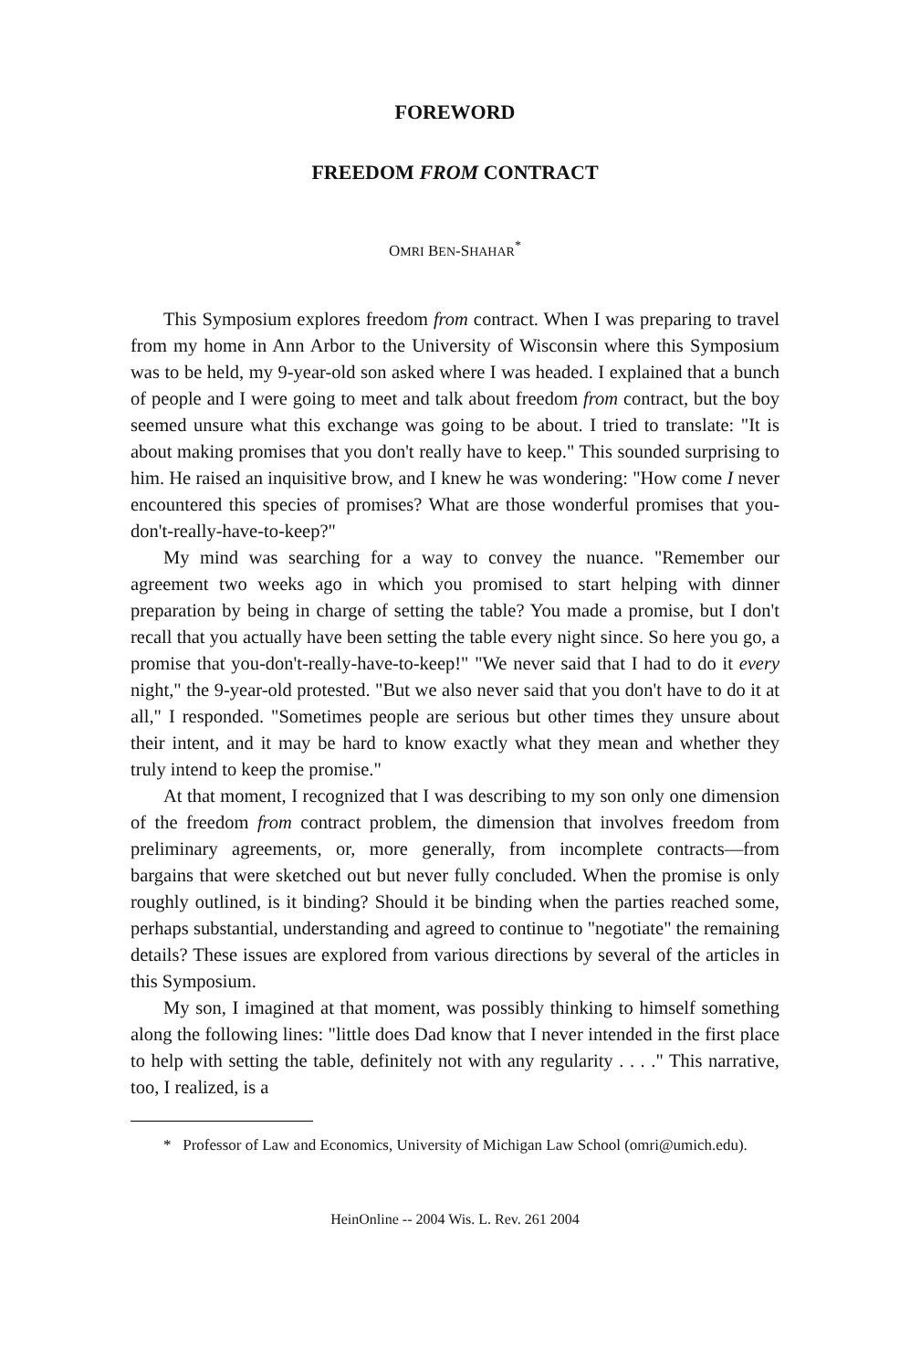FOREWORD
FREEDOM FROM CONTRACT
OMRI BEN-SHAHAR<sup>*</sup>
This Symposium explores freedom from contract. When I was preparing to travel from my home in Ann Arbor to the University of Wisconsin where this Symposium was to be held, my 9-year-old son asked where I was headed. I explained that a bunch of people and I were going to meet and talk about freedom from contract, but the boy seemed unsure what this exchange was going to be about. I tried to translate: "It is about making promises that you don't really have to keep." This sounded surprising to him. He raised an inquisitive brow, and I knew he was wondering: "How come I never encountered this species of promises? What are those wonderful promises that you-don't-really-have-to-keep?"
My mind was searching for a way to convey the nuance. "Remember our agreement two weeks ago in which you promised to start helping with dinner preparation by being in charge of setting the table? You made a promise, but I don't recall that you actually have been setting the table every night since. So here you go, a promise that you-don't-really-have-to-keep!" "We never said that I had to do it every night," the 9-year-old protested. "But we also never said that you don't have to do it at all," I responded. "Sometimes people are serious but other times they unsure about their intent, and it may be hard to know exactly what they mean and whether they truly intend to keep the promise."
At that moment, I recognized that I was describing to my son only one dimension of the freedom from contract problem, the dimension that involves freedom from preliminary agreements, or, more generally, from incomplete contracts—from bargains that were sketched out but never fully concluded. When the promise is only roughly outlined, is it binding? Should it be binding when the parties reached some, perhaps substantial, understanding and agreed to continue to "negotiate" the remaining details? These issues are explored from various directions by several of the articles in this Symposium.
My son, I imagined at that moment, was possibly thinking to himself something along the following lines: "little does Dad know that I never intended in the first place to help with setting the table, definitely not with any regularity . . . ." This narrative, too, I realized, is a
* Professor of Law and Economics, University of Michigan Law School (omri@umich.edu).
HeinOnline -- 2004 Wis. L. Rev. 261 2004